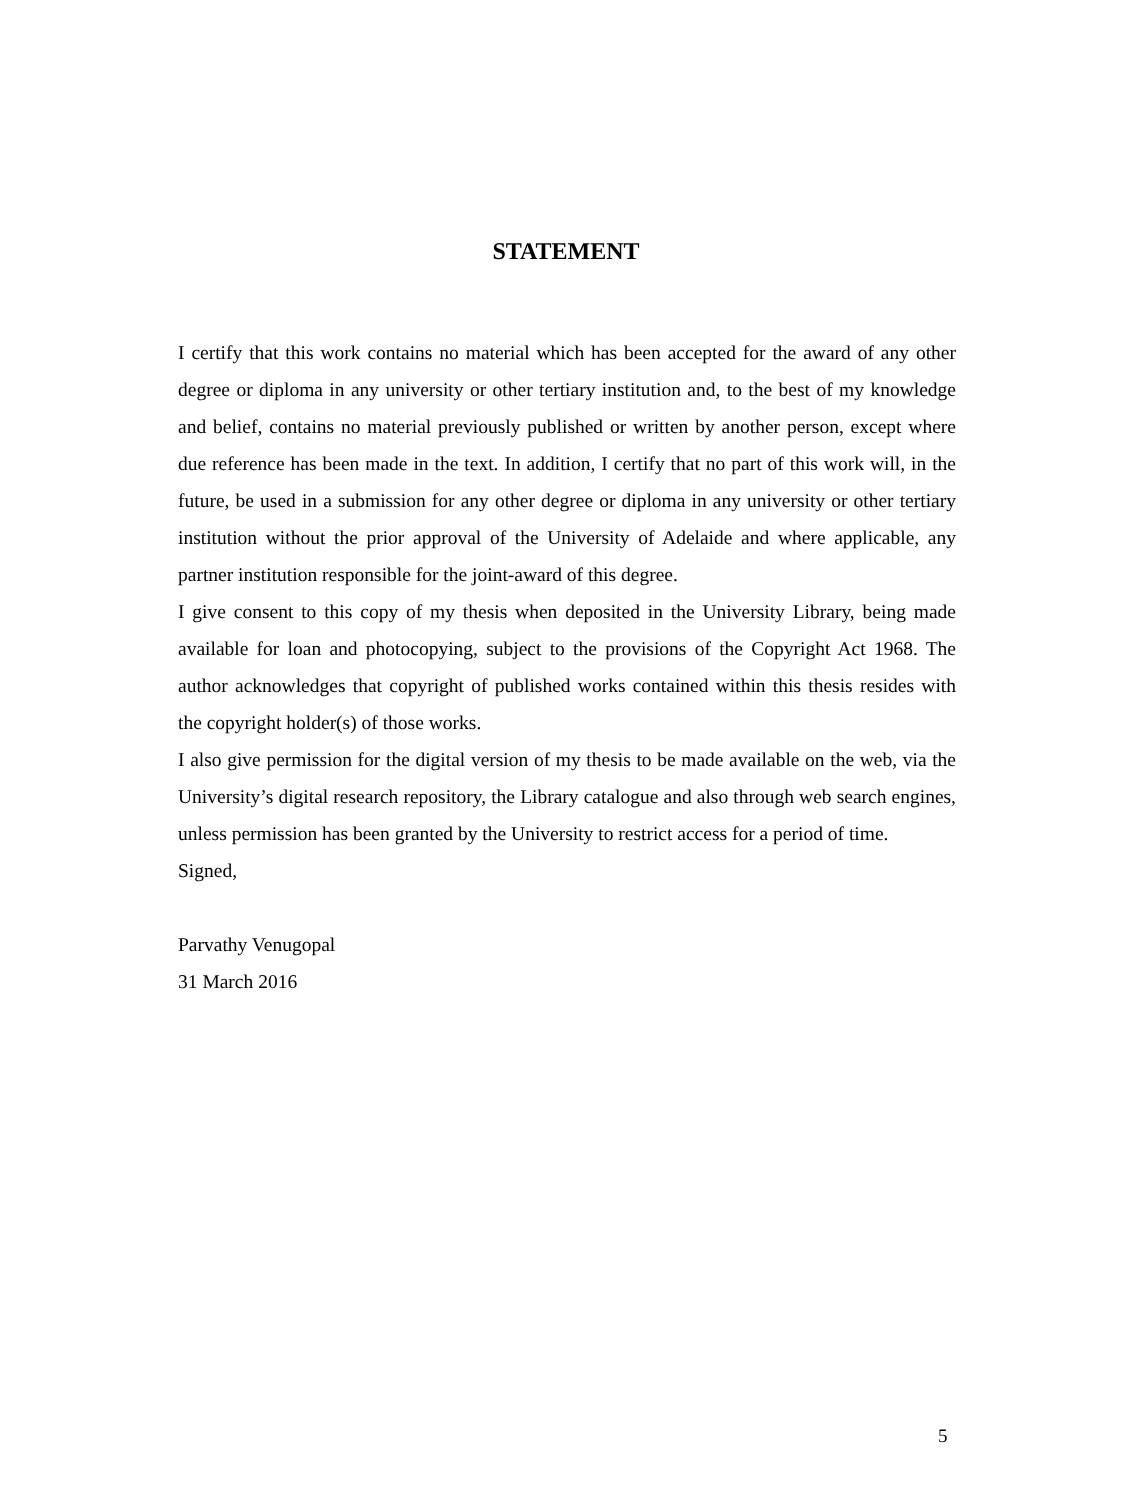STATEMENT
I certify that this work contains no material which has been accepted for the award of any other degree or diploma in any university or other tertiary institution and, to the best of my knowledge and belief, contains no material previously published or written by another person, except where due reference has been made in the text. In addition, I certify that no part of this work will, in the future, be used in a submission for any other degree or diploma in any university or other tertiary institution without the prior approval of the University of Adelaide and where applicable, any partner institution responsible for the joint-award of this degree.
I give consent to this copy of my thesis when deposited in the University Library, being made available for loan and photocopying, subject to the provisions of the Copyright Act 1968. The author acknowledges that copyright of published works contained within this thesis resides with the copyright holder(s) of those works.
I also give permission for the digital version of my thesis to be made available on the web, via the University’s digital research repository, the Library catalogue and also through web search engines, unless permission has been granted by the University to restrict access for a period of time.
Signed,
Parvathy Venugopal
31 March 2016
5